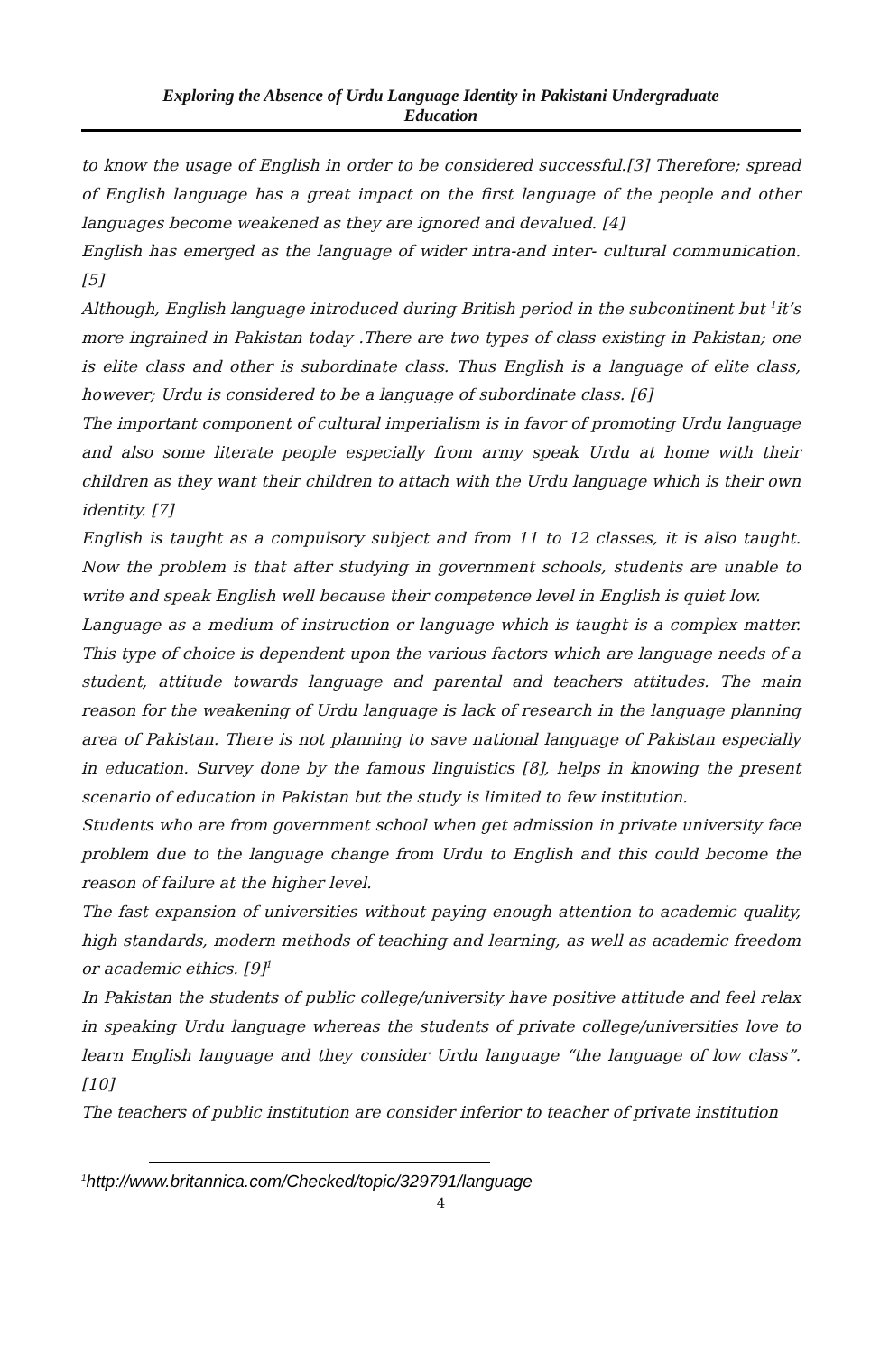Exploring the Absence of Urdu Language Identity in Pakistani Undergraduate
Education
to know the usage of English in order to be considered successful.[3] Therefore; spread of English language has a great impact on the first language of the people and other languages become weakened as they are ignored and devalued. [4]
English has emerged as the language of wider intra-and inter- cultural communication. [5]
Although, English language introduced during British period in the subcontinent but <sup>1</sup>it’s more ingrained in Pakistan today .There are two types of class existing in Pakistan; one is elite class and other is subordinate class. Thus English is a language of elite class, however; Urdu is considered to be a language of subordinate class. [6]
The important component of cultural imperialism is in favor of promoting Urdu language and also some literate people especially from army speak Urdu at home with their children as they want their children to attach with the Urdu language which is their own identity. [7]
English is taught as a compulsory subject and from 11 to 12 classes, it is also taught. Now the problem is that after studying in government schools, students are unable to write and speak English well because their competence level in English is quiet low.
Language as a medium of instruction or language which is taught is a complex matter. This type of choice is dependent upon the various factors which are language needs of a student, attitude towards language and parental and teachers attitudes. The main reason for the weakening of Urdu language is lack of research in the language planning area of Pakistan. There is not planning to save national language of Pakistan especially in education. Survey done by the famous linguistics [8], helps in knowing the present scenario of education in Pakistan but the study is limited to few institution.
Students who are from government school when get admission in private university face problem due to the language change from Urdu to English and this could become the reason of failure at the higher level.
The fast expansion of universities without paying enough attention to academic quality, high standards, modern methods of teaching and learning, as well as academic freedom or academic ethics. [9]<sup>1</sup>
In Pakistan the students of public college/university have positive attitude and feel relax in speaking Urdu language whereas the students of private college/universities love to learn English language and they consider Urdu language “the language of low class”. [10]
The teachers of public institution are consider inferior to teacher of private institution
<sup>1</sup> http://www.britannica.com/Checked/topic/329791/language
4